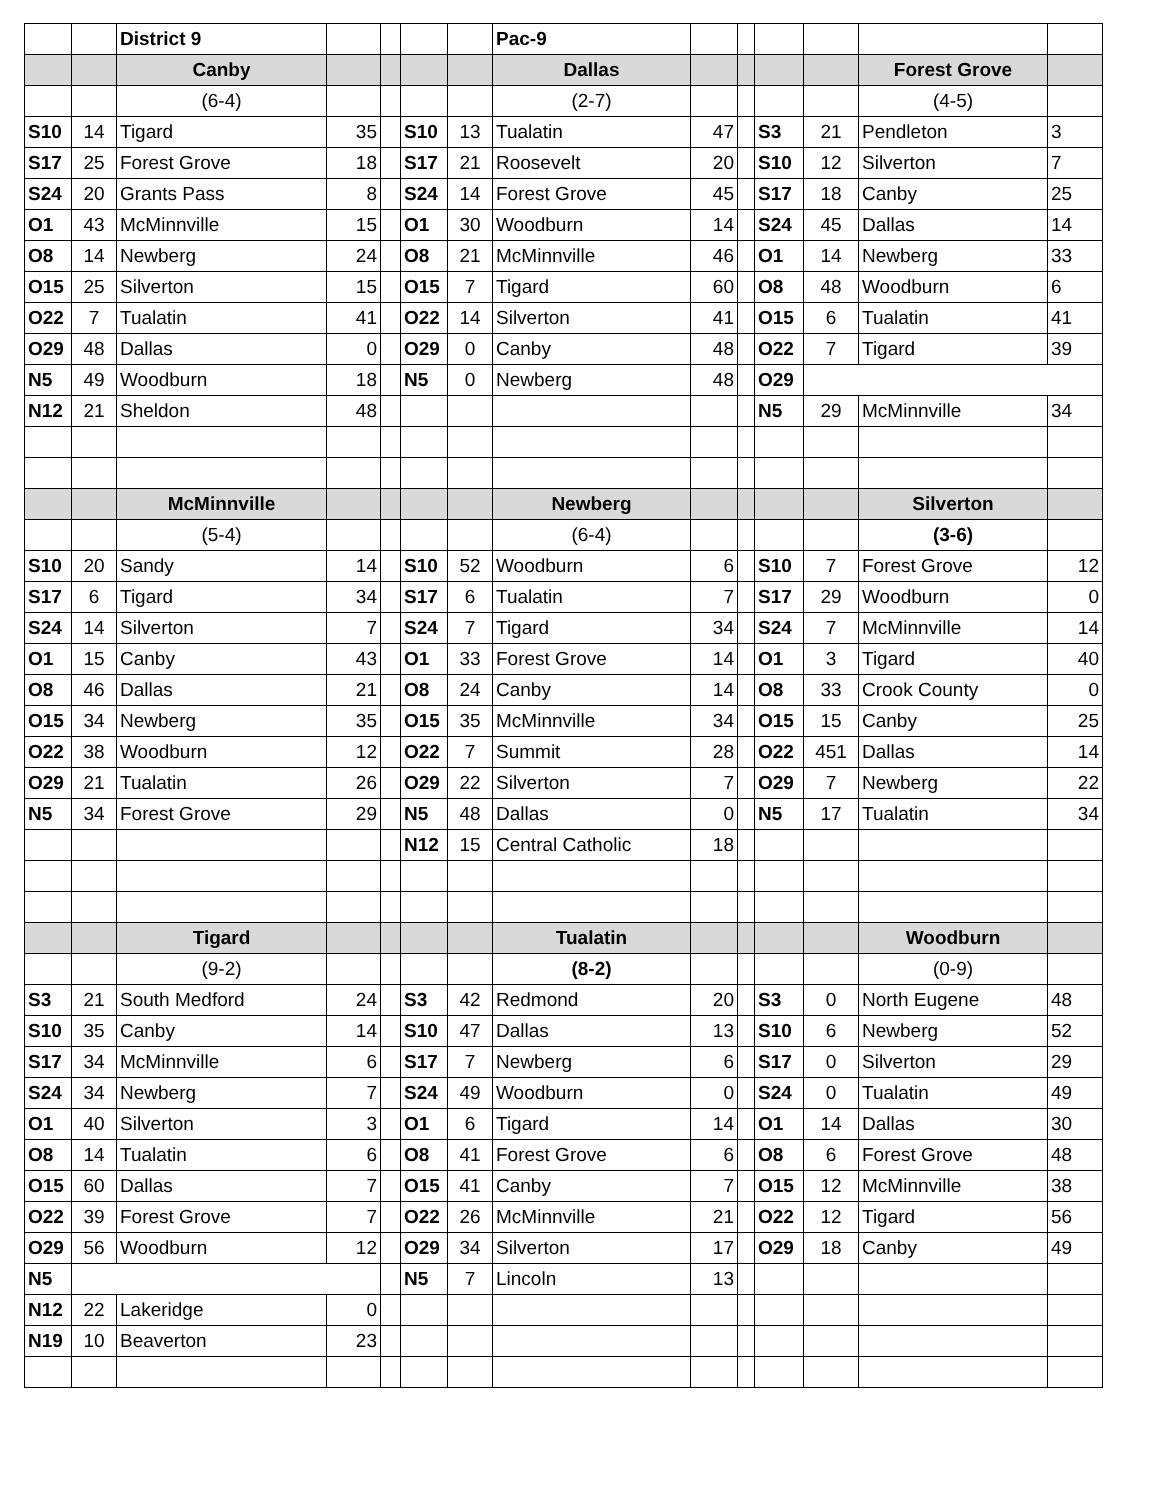| | | District 9 | | | | | Pac-9 | | | | | | |
| | | Canby | | | | | Dallas | | | | | Forest Grove | |
| | | (6-4) | | | | | (2-7) | | | | | (4-5) | |
| S10 | 14 | Tigard | 35 | | S10 | 13 | Tualatin | 47 | | S3 | 21 | Pendleton | 3 |
| S17 | 25 | Forest Grove | 18 | | S17 | 21 | Roosevelt | 20 | | S10 | 12 | Silverton | 7 |
| S24 | 20 | Grants Pass | 8 | | S24 | 14 | Forest Grove | 45 | | S17 | 18 | Canby | 25 |
| O1 | 43 | McMinnville | 15 | | O1 | 30 | Woodburn | 14 | | S24 | 45 | Dallas | 14 |
| O8 | 14 | Newberg | 24 | | O8 | 21 | McMinnville | 46 | | O1 | 14 | Newberg | 33 |
| O15 | 25 | Silverton | 15 | | O15 | 7 | Tigard | 60 | | O8 | 48 | Woodburn | 6 |
| O22 | 7 | Tualatin | 41 | | O22 | 14 | Silverton | 41 | | O15 | 6 | Tualatin | 41 |
| O29 | 48 | Dallas | 0 | | O29 | 0 | Canby | 48 | | O22 | 7 | Tigard | 39 |
| N5 | 49 | Woodburn | 18 | | N5 | 0 | Newberg | 48 | | O29 | | | |
| N12 | 21 | Sheldon | 48 | | | | | | | N5 | 29 | McMinnville | 34 |
| | | McMinnville | | | | | Newberg | | | | | Silverton | |
| | | (5-4) | | | | | (6-4) | | | | | (3-6) | |
| S10 | 20 | Sandy | 14 | | S10 | 52 | Woodburn | 6 | | S10 | 7 | Forest Grove | 12 |
| S17 | 6 | Tigard | 34 | | S17 | 6 | Tualatin | 7 | | S17 | 29 | Woodburn | 0 |
| S24 | 14 | Silverton | 7 | | S24 | 7 | Tigard | 34 | | S24 | 7 | McMinnville | 14 |
| O1 | 15 | Canby | 43 | | O1 | 33 | Forest Grove | 14 | | O1 | 3 | Tigard | 40 |
| O8 | 46 | Dallas | 21 | | O8 | 24 | Canby | 14 | | O8 | 33 | Crook County | 0 |
| O15 | 34 | Newberg | 35 | | O15 | 35 | McMinnville | 34 | | O15 | 15 | Canby | 25 |
| O22 | 38 | Woodburn | 12 | | O22 | 7 | Summit | 28 | | O22 | 451 | Dallas | 14 |
| O29 | 21 | Tualatin | 26 | | O29 | 22 | Silverton | 7 | | O29 | 7 | Newberg | 22 |
| N5 | 34 | Forest Grove | 29 | | N5 | 48 | Dallas | 0 | | N5 | 17 | Tualatin | 34 |
| | | | | | N12 | 15 | Central Catholic | 18 | | | | | |
| | | Tigard | | | | | Tualatin | | | | | Woodburn | |
| | | (9-2) | | | | | (8-2) | | | | | (0-9) | |
| S3 | 21 | South Medford | 24 | | S3 | 42 | Redmond | 20 | | S3 | 0 | North Eugene | 48 |
| S10 | 35 | Canby | 14 | | S10 | 47 | Dallas | 13 | | S10 | 6 | Newberg | 52 |
| S17 | 34 | McMinnville | 6 | | S17 | 7 | Newberg | 6 | | S17 | 0 | Silverton | 29 |
| S24 | 34 | Newberg | 7 | | S24 | 49 | Woodburn | 0 | | S24 | 0 | Tualatin | 49 |
| O1 | 40 | Silverton | 3 | | O1 | 6 | Tigard | 14 | | O1 | 14 | Dallas | 30 |
| O8 | 14 | Tualatin | 6 | | O8 | 41 | Forest Grove | 6 | | O8 | 6 | Forest Grove | 48 |
| O15 | 60 | Dallas | 7 | | O15 | 41 | Canby | 7 | | O15 | 12 | McMinnville | 38 |
| O22 | 39 | Forest Grove | 7 | | O22 | 26 | McMinnville | 21 | | O22 | 12 | Tigard | 56 |
| O29 | 56 | Woodburn | 12 | | O29 | 34 | Silverton | 17 | | O29 | 18 | Canby | 49 |
| N5 | | | | | N5 | 7 | Lincoln | 13 | | | | | |
| N12 | 22 | Lakeridge | 0 | | | | | | | | | | |
| N19 | 10 | Beaverton | 23 | | | | | | | | | | |